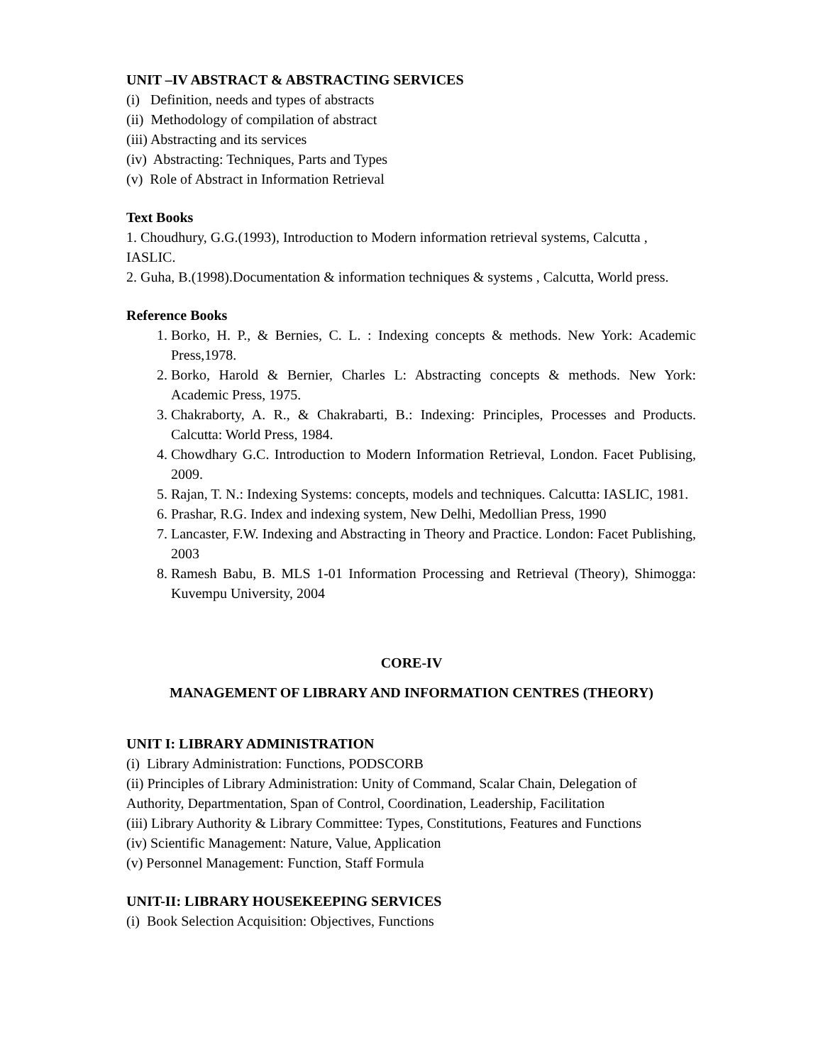UNIT –IV ABSTRACT & ABSTRACTING SERVICES
(i) Definition, needs and types of abstracts
(ii) Methodology of compilation of abstract
(iii) Abstracting and its services
(iv) Abstracting: Techniques, Parts and Types
(v) Role of Abstract in Information Retrieval
Text Books
1. Choudhury, G.G.(1993), Introduction to Modern information retrieval systems, Calcutta , IASLIC.
2. Guha, B.(1998).Documentation & information techniques & systems , Calcutta, World press.
Reference Books
1. Borko, H. P., & Bernies, C. L. : Indexing concepts & methods. New York: Academic Press,1978.
2. Borko, Harold & Bernier, Charles L: Abstracting concepts & methods. New York: Academic Press, 1975.
3. Chakraborty, A. R., & Chakrabarti, B.: Indexing: Principles, Processes and Products. Calcutta: World Press, 1984.
4. Chowdhary G.C. Introduction to Modern Information Retrieval, London. Facet Publising, 2009.
5. Rajan, T. N.: Indexing Systems: concepts, models and techniques. Calcutta: IASLIC, 1981.
6. Prashar, R.G. Index and indexing system, New Delhi, Medollian Press, 1990
7. Lancaster, F.W. Indexing and Abstracting in Theory and Practice. London: Facet Publishing, 2003
8. Ramesh Babu, B. MLS 1-01 Information Processing and Retrieval (Theory), Shimogga: Kuvempu University, 2004
CORE-IV
MANAGEMENT OF LIBRARY AND INFORMATION CENTRES (THEORY)
UNIT I: LIBRARY ADMINISTRATION
(i) Library Administration: Functions, PODSCORB
(ii) Principles of Library Administration: Unity of Command, Scalar Chain, Delegation of Authority, Departmentation, Span of Control, Coordination, Leadership, Facilitation
(iii) Library Authority & Library Committee: Types, Constitutions, Features and Functions
(iv) Scientific Management: Nature, Value, Application
(v) Personnel Management: Function, Staff Formula
UNIT-II: LIBRARY HOUSEKEEPING SERVICES
(i) Book Selection Acquisition: Objectives, Functions